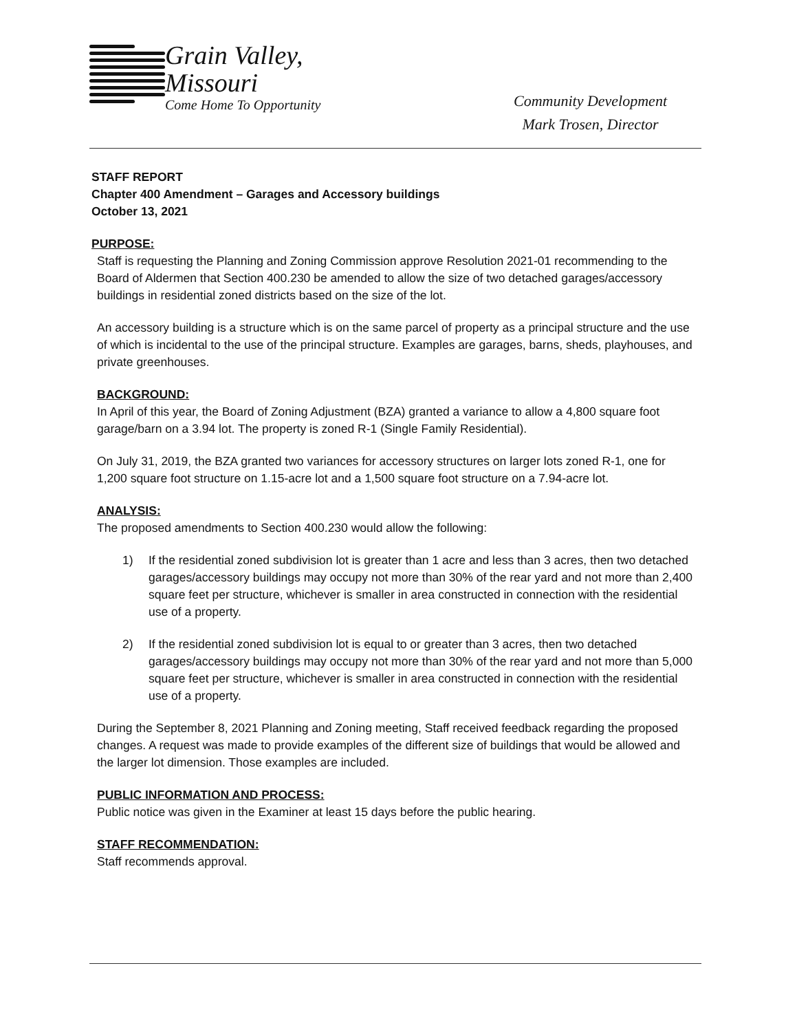Grain Valley,
Missouri
Come Home To Opportunity
Community Development
Mark Trosen, Director
STAFF REPORT
Chapter 400 Amendment – Garages and Accessory buildings
October 13, 2021
PURPOSE:
Staff is requesting the Planning and Zoning Commission approve Resolution 2021-01 recommending to the Board of Aldermen that Section 400.230 be amended to allow the size of two detached garages/accessory buildings in residential zoned districts based on the size of the lot.
An accessory building is a structure which is on the same parcel of property as a principal structure and the use of which is incidental to the use of the principal structure. Examples are garages, barns, sheds, playhouses, and private greenhouses.
BACKGROUND:
In April of this year, the Board of Zoning Adjustment (BZA) granted a variance to allow a 4,800 square foot garage/barn on a 3.94 lot. The property is zoned R-1 (Single Family Residential).
On July 31, 2019, the BZA granted two variances for accessory structures on larger lots zoned R-1, one for 1,200 square foot structure on 1.15-acre lot and a 1,500 square foot structure on a 7.94-acre lot.
ANALYSIS:
The proposed amendments to Section 400.230 would allow the following:
1) If the residential zoned subdivision lot is greater than 1 acre and less than 3 acres, then two detached garages/accessory buildings may occupy not more than 30% of the rear yard and not more than 2,400 square feet per structure, whichever is smaller in area constructed in connection with the residential use of a property.
2) If the residential zoned subdivision lot is equal to or greater than 3 acres, then two detached garages/accessory buildings may occupy not more than 30% of the rear yard and not more than 5,000 square feet per structure, whichever is smaller in area constructed in connection with the residential use of a property.
During the September 8, 2021 Planning and Zoning meeting, Staff received feedback regarding the proposed changes. A request was made to provide examples of the different size of buildings that would be allowed and the larger lot dimension. Those examples are included.
PUBLIC INFORMATION AND PROCESS:
Public notice was given in the Examiner at least 15 days before the public hearing.
STAFF RECOMMENDATION:
Staff recommends approval.